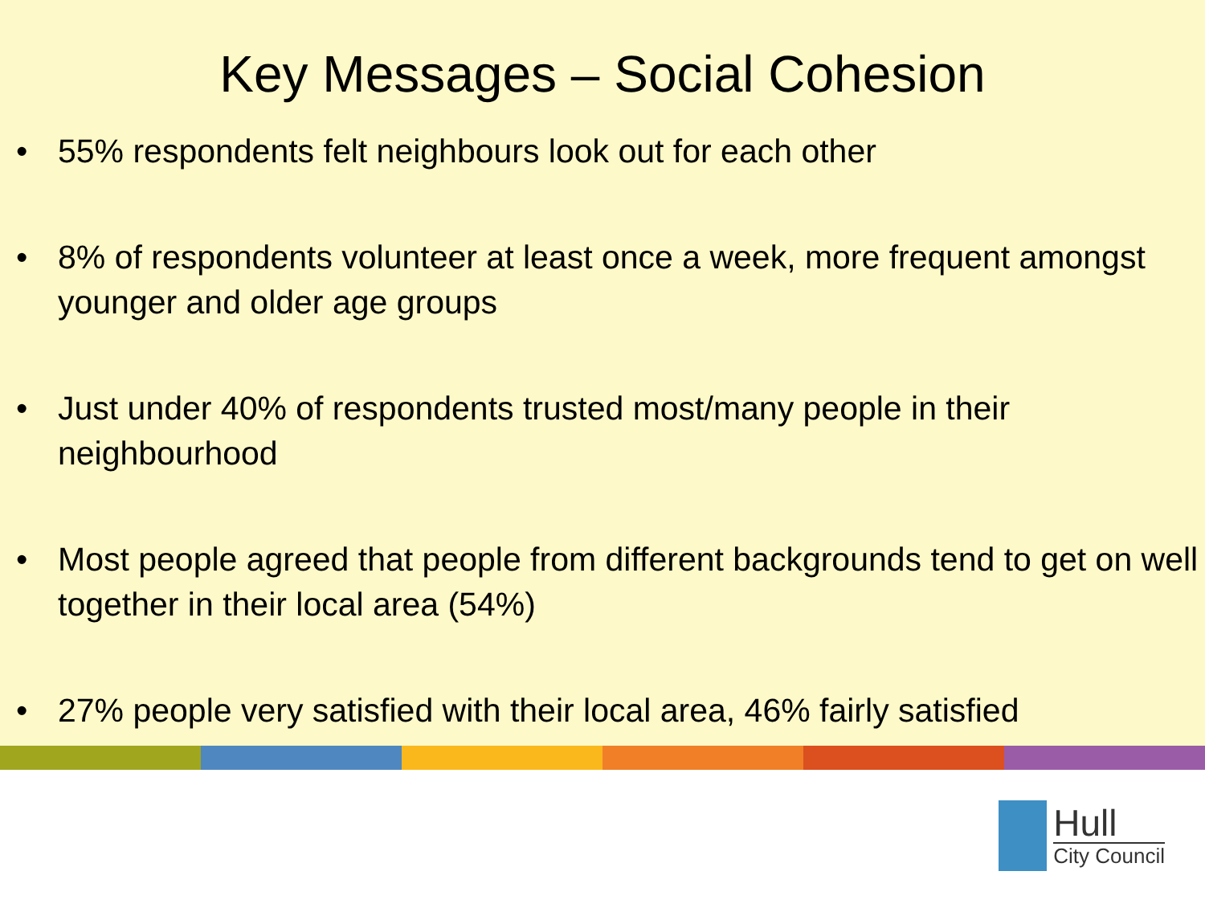Key Messages – Social Cohesion
• 55% respondents felt neighbours look out for each other
• 8% of respondents volunteer at least once a week, more frequent amongst younger and older age groups
• Just under 40% of respondents trusted most/many people in their neighbourhood
• Most people agreed that people from different backgrounds tend to get on well together in their local area (54%)
• 27% people very satisfied with their local area, 46% fairly satisfied
Hull
City Council